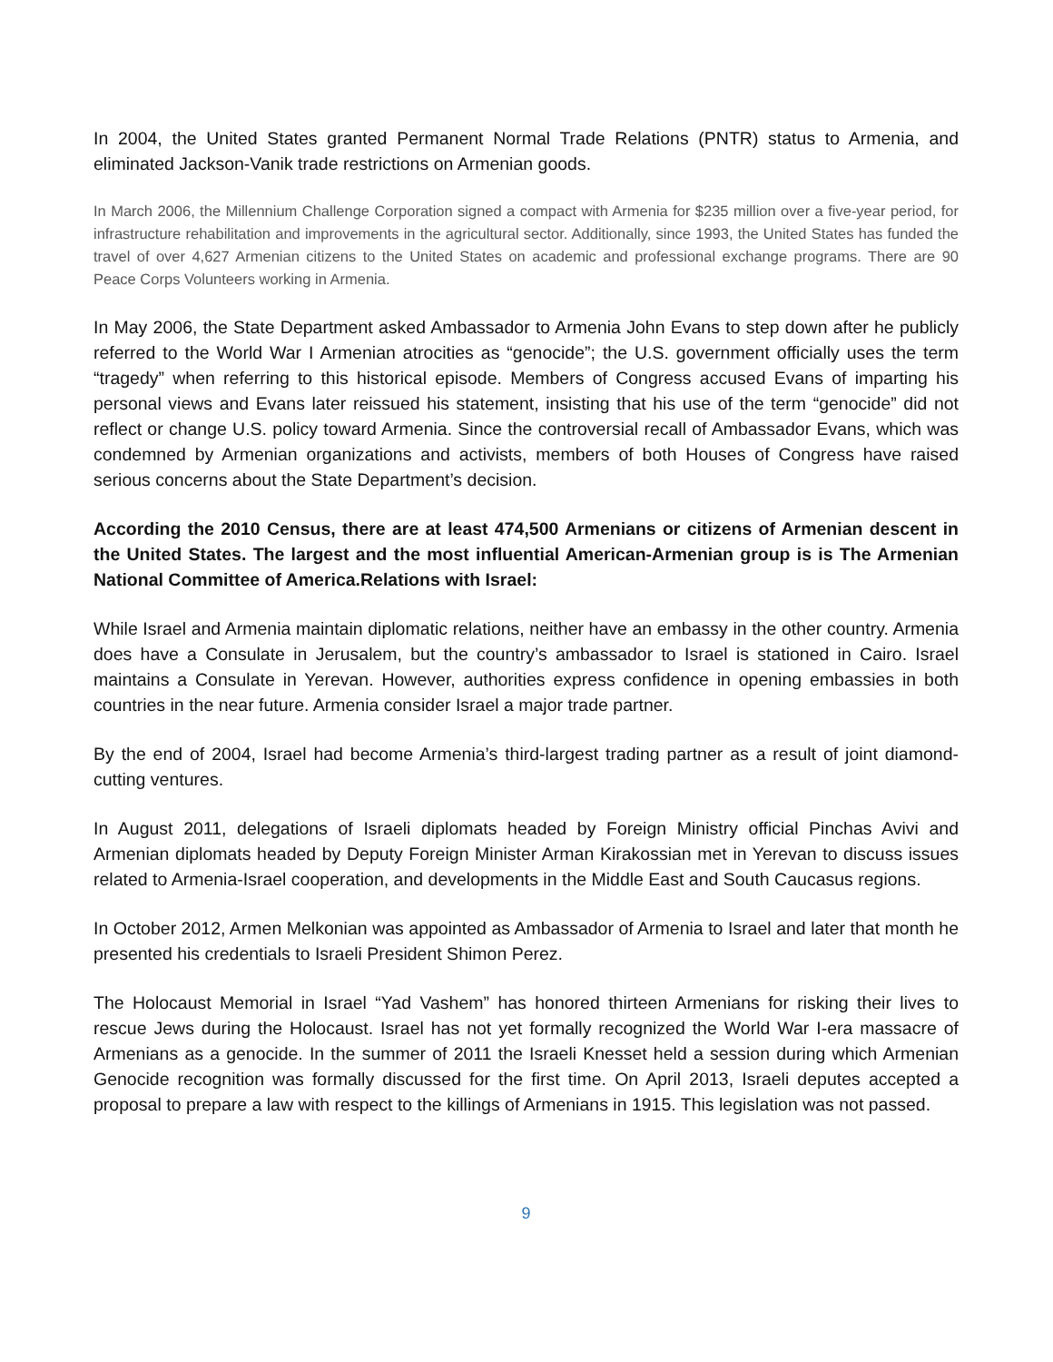In 2004, the United States granted Permanent Normal Trade Relations (PNTR) status to Armenia, and eliminated Jackson-Vanik trade restrictions on Armenian goods.
In March 2006, the Millennium Challenge Corporation signed a compact with Armenia for $235 million over a five-year period, for infrastructure rehabilitation and improvements in the agricultural sector. Additionally, since 1993, the United States has funded the travel of over 4,627 Armenian citizens to the United States on academic and professional exchange programs. There are 90 Peace Corps Volunteers working in Armenia.
In May 2006, the State Department asked Ambassador to Armenia John Evans to step down after he publicly referred to the World War I Armenian atrocities as “genocide”; the U.S. government officially uses the term “tragedy” when referring to this historical episode. Members of Congress accused Evans of imparting his personal views and Evans later reissued his statement, insisting that his use of the term “genocide” did not reflect or change U.S. policy toward Armenia. Since the controversial recall of Ambassador Evans, which was condemned by Armenian organizations and activists, members of both Houses of Congress have raised serious concerns about the State Department’s decision.
According the 2010 Census, there are at least 474,500 Armenians or citizens of Armenian descent in the United States. The largest and the most influential American-Armenian group is is The Armenian National Committee of America.Relations with Israel:
While Israel and Armenia maintain diplomatic relations, neither have an embassy in the other country. Armenia does have a Consulate in Jerusalem, but the country’s ambassador to Israel is stationed in Cairo. Israel maintains a Consulate in Yerevan. However, authorities express confidence in opening embassies in both countries in the near future. Armenia consider Israel a major trade partner.
By the end of 2004, Israel had become Armenia’s third-largest trading partner as a result of joint diamond-cutting ventures.
In August 2011, delegations of Israeli diplomats headed by Foreign Ministry official Pinchas Avivi and Armenian diplomats headed by Deputy Foreign Minister Arman Kirakossian met in Yerevan to discuss issues related to Armenia-Israel cooperation, and developments in the Middle East and South Caucasus regions.
In October 2012, Armen Melkonian was appointed as Ambassador of Armenia to Israel and later that month he presented his credentials to Israeli President Shimon Perez.
The Holocaust Memorial in Israel “Yad Vashem” has honored thirteen Armenians for risking their lives to rescue Jews during the Holocaust. Israel has not yet formally recognized the World War I-era massacre of Armenians as a genocide. In the summer of 2011 the Israeli Knesset held a session during which Armenian Genocide recognition was formally discussed for the first time. On April 2013, Israeli deputes accepted a proposal to prepare a law with respect to the killings of Armenians in 1915. This legislation was not passed.
9